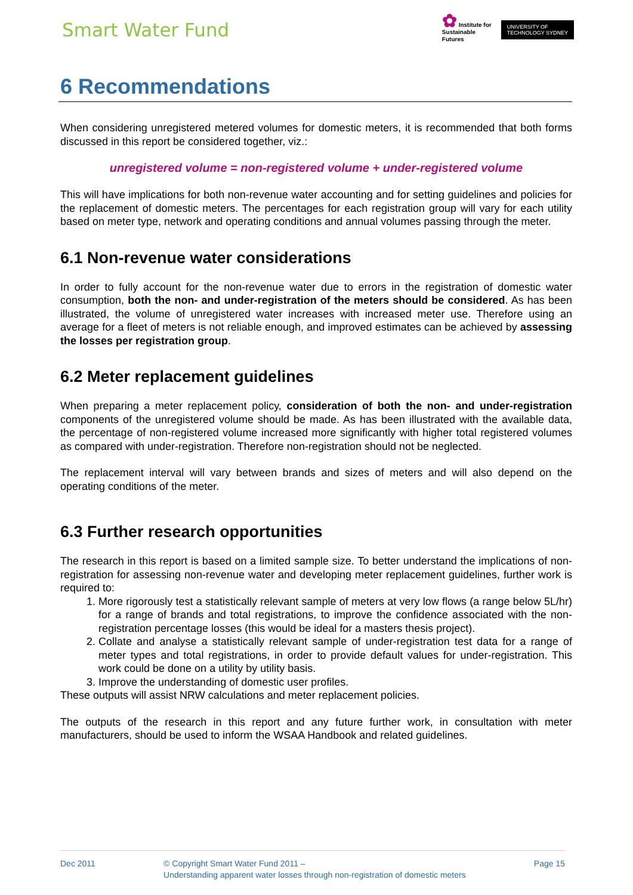Smart Water Fund
✿ Institute for
Sustainable
Futures
UNIVERSITY OF
TECHNOLOGY SYDNEY
6 Recommendations
When considering unregistered metered volumes for domestic meters, it is recommended that both forms discussed in this report be considered together, viz.:
unregistered volume = non-registered volume + under-registered volume
This will have implications for both non-revenue water accounting and for setting guidelines and policies for the replacement of domestic meters. The percentages for each registration group will vary for each utility based on meter type, network and operating conditions and annual volumes passing through the meter.
6.1 Non-revenue water considerations
In order to fully account for the non-revenue water due to errors in the registration of domestic water consumption, both the non- and under-registration of the meters should be considered. As has been illustrated, the volume of unregistered water increases with increased meter use. Therefore using an average for a fleet of meters is not reliable enough, and improved estimates can be achieved by assessing the losses per registration group.
6.2 Meter replacement guidelines
When preparing a meter replacement policy, consideration of both the non- and under-registration components of the unregistered volume should be made. As has been illustrated with the available data, the percentage of non-registered volume increased more significantly with higher total registered volumes as compared with under-registration. Therefore non-registration should not be neglected.
The replacement interval will vary between brands and sizes of meters and will also depend on the operating conditions of the meter.
6.3 Further research opportunities
The research in this report is based on a limited sample size. To better understand the implications of non-registration for assessing non-revenue water and developing meter replacement guidelines, further work is required to:
1. More rigorously test a statistically relevant sample of meters at very low flows (a range below 5L/hr) for a range of brands and total registrations, to improve the confidence associated with the non-registration percentage losses (this would be ideal for a masters thesis project).
2. Collate and analyse a statistically relevant sample of under-registration test data for a range of meter types and total registrations, in order to provide default values for under-registration. This work could be done on a utility by utility basis.
3. Improve the understanding of domestic user profiles.
These outputs will assist NRW calculations and meter replacement policies.
The outputs of the research in this report and any future further work, in consultation with meter manufacturers, should be used to inform the WSAA Handbook and related guidelines.
Dec 2011 © Copyright Smart Water Fund 2011 –
Understanding apparent water losses through non-registration of domestic meters
Page 15